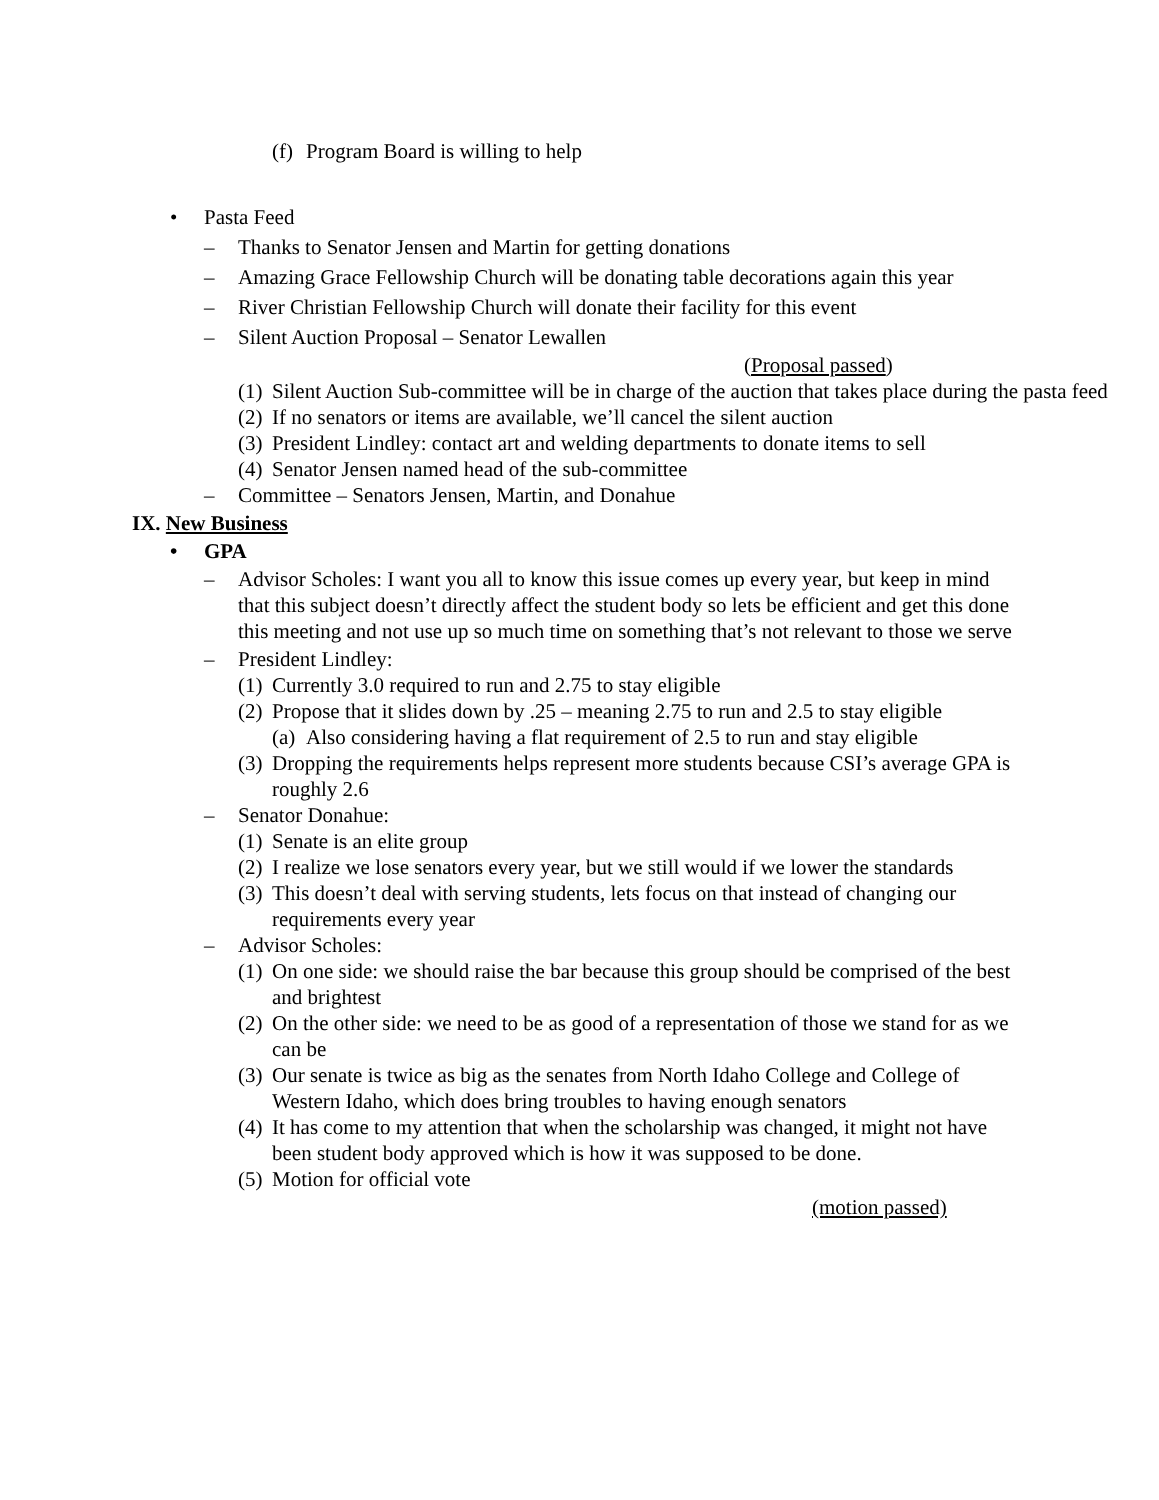(f) Program Board is willing to help
• Pasta Feed
– Thanks to Senator Jensen and Martin for getting donations
– Amazing Grace Fellowship Church will be donating table decorations again this year
– River Christian Fellowship Church will donate their facility for this event
– Silent Auction Proposal – Senator Lewallen
(Proposal passed)
(1) Silent Auction Sub-committee will be in charge of the auction that takes place during the pasta feed
(2) If no senators or items are available, we’ll cancel the silent auction
(3) President Lindley: contact art and welding departments to donate items to sell
(4) Senator Jensen named head of the sub-committee
– Committee – Senators Jensen, Martin, and Donahue
IX. New Business
• GPA
– Advisor Scholes: I want you all to know this issue comes up every year, but keep in mind that this subject doesn’t directly affect the student body so lets be efficient and get this done this meeting and not use up so much time on something that’s not relevant to those we serve
– President Lindley:
(1) Currently 3.0 required to run and 2.75 to stay eligible
(2) Propose that it slides down by .25 – meaning 2.75 to run and 2.5 to stay eligible
(a) Also considering having a flat requirement of 2.5 to run and stay eligible
(3) Dropping the requirements helps represent more students because CSI’s average GPA is roughly 2.6
– Senator Donahue:
(1) Senate is an elite group
(2) I realize we lose senators every year, but we still would if we lower the standards
(3) This doesn’t deal with serving students, lets focus on that instead of changing our requirements every year
– Advisor Scholes:
(1) On one side: we should raise the bar because this group should be comprised of the best and brightest
(2) On the other side: we need to be as good of a representation of those we stand for as we can be
(3) Our senate is twice as big as the senates from North Idaho College and College of Western Idaho, which does bring troubles to having enough senators
(4) It has come to my attention that when the scholarship was changed, it might not have been student body approved which is how it was supposed to be done.
(5) Motion for official vote
(motion passed)